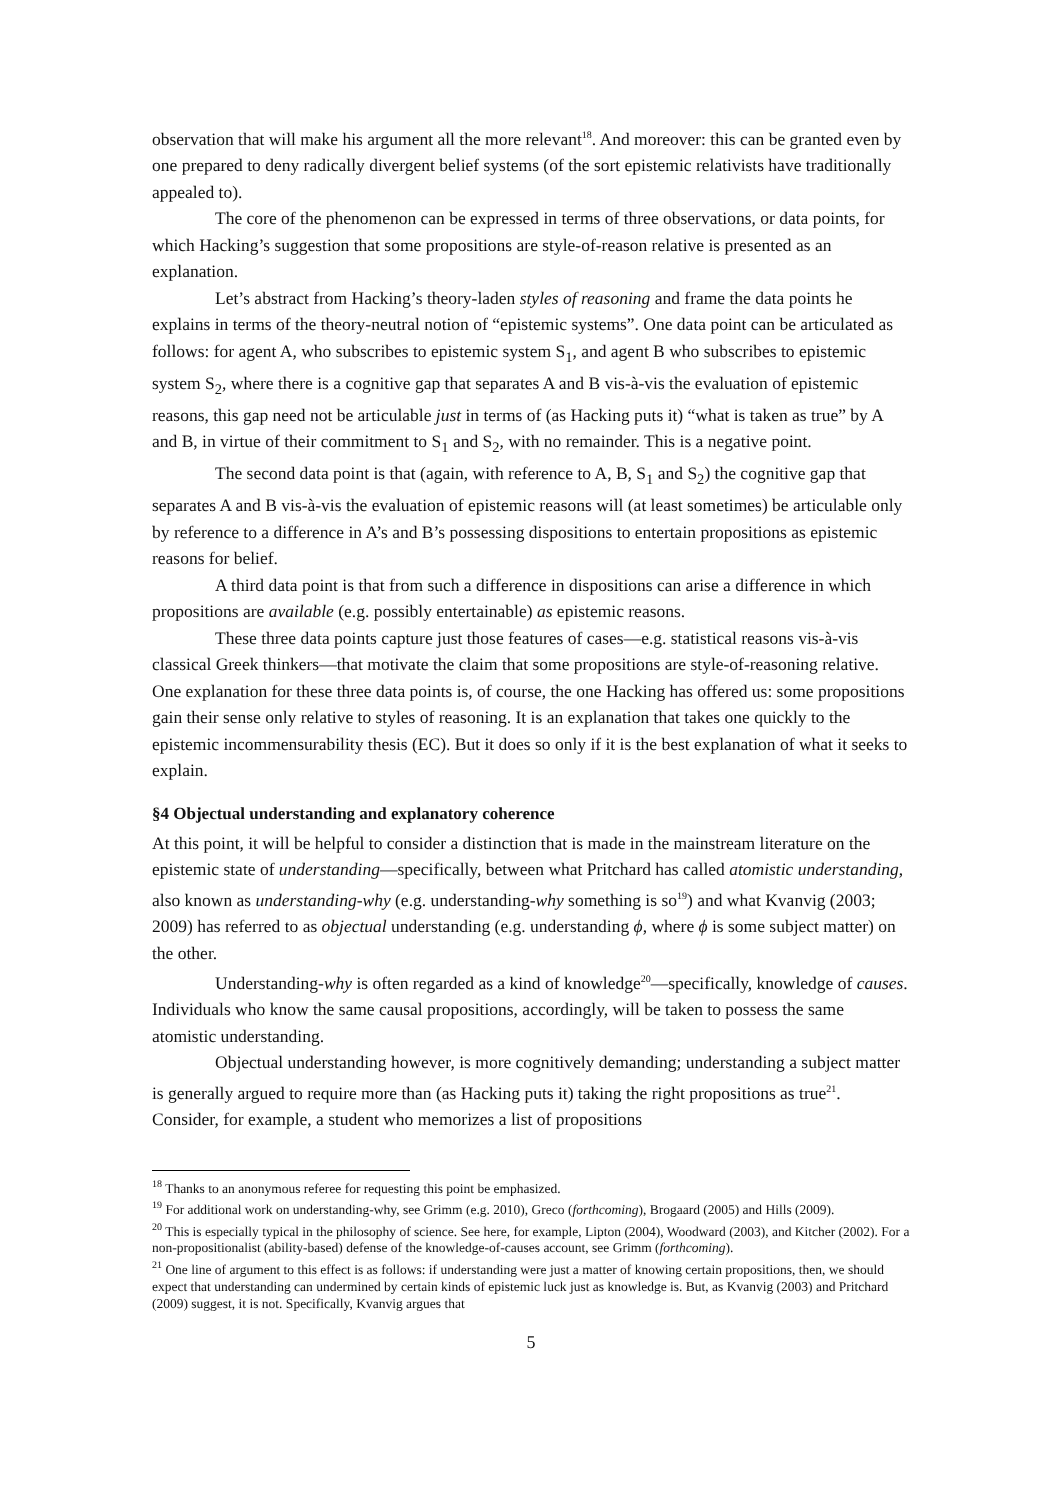observation that will make his argument all the more relevant<sup>18</sup>. And moreover: this can be granted even by one prepared to deny radically divergent belief systems (of the sort epistemic relativists have traditionally appealed to).
The core of the phenomenon can be expressed in terms of three observations, or data points, for which Hacking’s suggestion that some propositions are style-of-reason relative is presented as an explanation.
Let’s abstract from Hacking’s theory-laden styles of reasoning and frame the data points he explains in terms of the theory-neutral notion of “epistemic systems”. One data point can be articulated as follows: for agent A, who subscribes to epistemic system S<sub>1</sub>, and agent B who subscribes to epistemic system S<sub>2</sub>, where there is a cognitive gap that separates A and B vis-à-vis the evaluation of epistemic reasons, this gap need not be articulable just in terms of (as Hacking puts it) “what is taken as true” by A and B, in virtue of their commitment to S<sub>1</sub> and S<sub>2</sub>, with no remainder. This is a negative point.
The second data point is that (again, with reference to A, B, S<sub>1</sub> and S<sub>2</sub>) the cognitive gap that separates A and B vis-à-vis the evaluation of epistemic reasons will (at least sometimes) be articulable only by reference to a difference in A’s and B’s possessing dispositions to entertain propositions as epistemic reasons for belief.
A third data point is that from such a difference in dispositions can arise a difference in which propositions are available (e.g. possibly entertainable) as epistemic reasons.
These three data points capture just those features of cases—e.g. statistical reasons vis-à-vis classical Greek thinkers—that motivate the claim that some propositions are style-of-reasoning relative. One explanation for these three data points is, of course, the one Hacking has offered us: some propositions gain their sense only relative to styles of reasoning. It is an explanation that takes one quickly to the epistemic incommensurability thesis (EC). But it does so only if it is the best explanation of what it seeks to explain.
§4 Objectual understanding and explanatory coherence
At this point, it will be helpful to consider a distinction that is made in the mainstream literature on the epistemic state of understanding—specifically, between what Pritchard has called atomistic understanding, also known as understanding-why (e.g. understanding-why something is so<sup>19</sup>) and what Kvanvig (2003; 2009) has referred to as objectual understanding (e.g. understanding ϕ, where ϕ is some subject matter) on the other.
Understanding-why is often regarded as a kind of knowledge<sup>20</sup>—specifically, knowledge of causes. Individuals who know the same causal propositions, accordingly, will be taken to possess the same atomistic understanding.
Objectual understanding however, is more cognitively demanding; understanding a subject matter is generally argued to require more than (as Hacking puts it) taking the right propositions as true<sup>21</sup>. Consider, for example, a student who memorizes a list of propositions
<sup>18</sup> Thanks to an anonymous referee for requesting this point be emphasized.
<sup>19</sup> For additional work on understanding-why, see Grimm (e.g. 2010), Greco (forthcoming), Brogaard (2005) and Hills (2009).
<sup>20</sup> This is especially typical in the philosophy of science. See here, for example, Lipton (2004), Woodward (2003), and Kitcher (2002). For a non-propositionalist (ability-based) defense of the knowledge-of-causes account, see Grimm (forthcoming).
<sup>21</sup> One line of argument to this effect is as follows: if understanding were just a matter of knowing certain propositions, then, we should expect that understanding can undermined by certain kinds of epistemic luck just as knowledge is. But, as Kvanvig (2003) and Pritchard (2009) suggest, it is not. Specifically, Kvanvig argues that
5